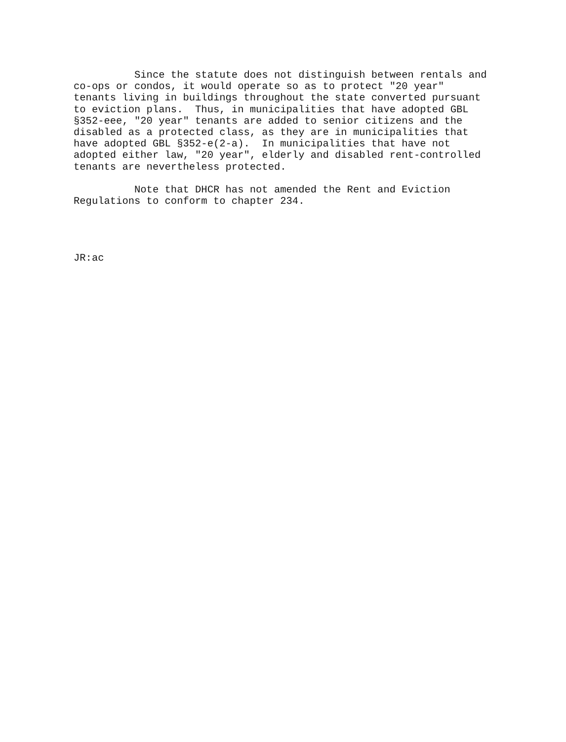Since the statute does not distinguish between rentals and co-ops or condos, it would operate so as to protect "20 year" tenants living in buildings throughout the state converted pursuant to eviction plans. Thus, in municipalities that have adopted GBL §352-eee, "20 year" tenants are added to senior citizens and the disabled as a protected class, as they are in municipalities that have adopted GBL §352-e(2-a). In municipalities that have not adopted either law, "20 year", elderly and disabled rent-controlled tenants are nevertheless protected.
Note that DHCR has not amended the Rent and Eviction Regulations to conform to chapter 234.
JR:ac